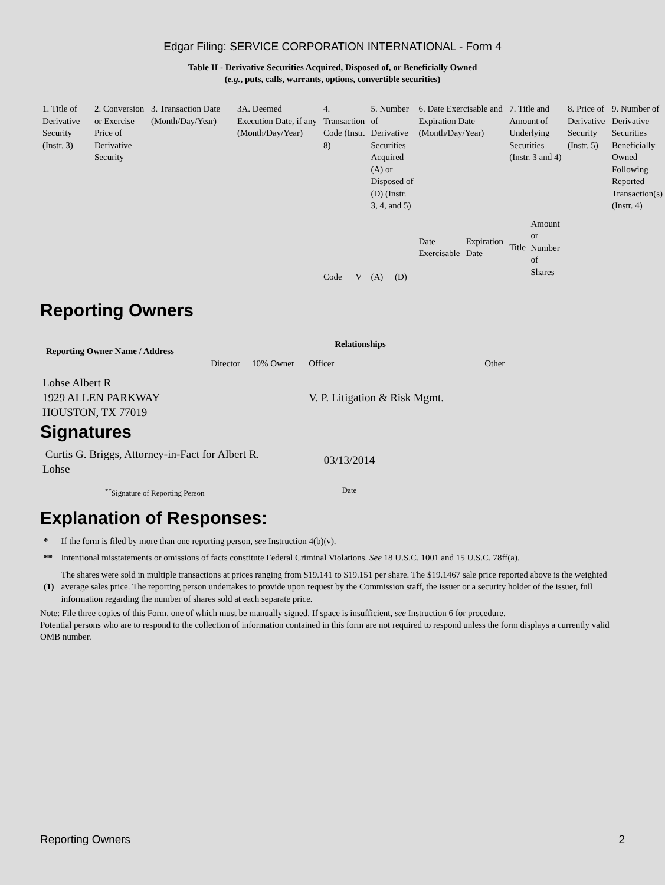Edgar Filing: SERVICE CORPORATION INTERNATIONAL - Form 4
Table II - Derivative Securities Acquired, Disposed of, or Beneficially Owned
(e.g., puts, calls, warrants, options, convertible securities)
| 1. Title of Derivative Security (Instr. 3) | 2. Conversion or Exercise Price of Derivative Security | 3. Transaction Date (Month/Day/Year) | 3A. Deemed Execution Date, if any (Month/Day/Year) | 4. Transaction Code (Instr. 8) | | 5. Number of Derivative Securities Acquired (A) or Disposed of (D) (Instr. 3, 4, and 5) | | 6. Date Exercisable and Expiration Date (Month/Day/Year) | | 7. Title and Amount of Underlying Securities (Instr. 3 and 4) | | 8. Price of Derivative Security (Instr. 5) | 9. Number of Derivative Securities Beneficially Owned Following Reported Transaction(s) (Instr. 4) |
| | | | | Code | V | (A) | (D) | Date Exercisable | Expiration Date | Title | Amount or Number of Shares | | |
Reporting Owners
| Reporting Owner Name / Address | Relationships | | | |
| --- | --- | --- | --- | --- |
| | Director | 10% Owner | Officer | Other |
| Lohse Albert R 1929 ALLEN PARKWAY HOUSTON, TX 77019 | | | V. P. Litigation & Risk Mgmt. | |
Signatures
| Curtis G. Briggs, Attorney-in-Fact for Albert R. Lohse | 03/13/2014 |
| <sup>**</sup> Signature of Reporting Person | Date |
Explanation of Responses:
| * | If the form is filed by more than one reporting person, see Instruction 4(b)(v). |
| ** | Intentional misstatements or omissions of facts constitute Federal Criminal Violations. See 18 U.S.C. 1001 and 15 U.S.C. 78ff(a). |
| (1) | The shares were sold in multiple transactions at prices ranging from $19.141 to $19.151 per share. The $19.1467 sale price reported above is the weighted average sales price. The reporting person undertakes to provide upon request by the Commission staff, the issuer or a security holder of the issuer, full information regarding the number of shares sold at each separate price. |
Note: File three copies of this Form, one of which must be manually signed. If space is insufficient, see Instruction 6 for procedure.
Potential persons who are to respond to the collection of information contained in this form are not required to respond unless the form displays a currently valid OMB number.
Reporting Owners 2